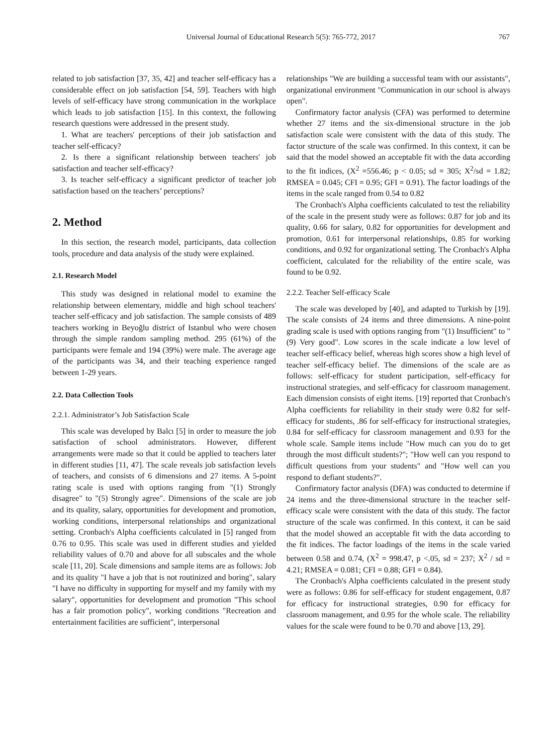Universal Journal of Educational Research 5(5): 765-772, 2017
767
related to job satisfaction [37, 35, 42] and teacher self-efficacy has a considerable effect on job satisfaction [54, 59]. Teachers with high levels of self-efficacy have strong communication in the workplace which leads to job satisfaction [15]. In this context, the following research questions were addressed in the present study.
1. What are teachers' perceptions of their job satisfaction and teacher self-efficacy?
2. Is there a significant relationship between teachers' job satisfaction and teacher self-efficacy?
3. Is teacher self-efficacy a significant predictor of teacher job satisfaction based on the teachers’ perceptions?
2. Method
In this section, the research model, participants, data collection tools, procedure and data analysis of the study were explained.
2.1. Research Model
This study was designed in relational model to examine the relationship between elementary, middle and high school teachers' teacher self-efficacy and job satisfaction. The sample consists of 489 teachers working in Beyoğlu district of Istanbul who were chosen through the simple random sampling method. 295 (61%) of the participants were female and 194 (39%) were male. The average age of the participants was 34, and their teaching experience ranged between 1-29 years.
2.2. Data Collection Tools
2.2.1. Administrator’s Job Satisfaction Scale
This scale was developed by Balcı [5] in order to measure the job satisfaction of school administrators. However, different arrangements were made so that it could be applied to teachers later in different studies [11, 47]. The scale reveals job satisfaction levels of teachers, and consists of 6 dimensions and 27 items. A 5-point rating scale is used with options ranging from "(1) Strongly disagree" to "(5) Strongly agree". Dimensions of the scale are job and its quality, salary, opportunities for development and promotion, working conditions, interpersonal relationships and organizational setting. Cronbach's Alpha coefficients calculated in [5] ranged from 0.76 to 0.95. This scale was used in different studies and yielded reliability values of 0.70 and above for all subscales and the whole scale [11, 20]. Scale dimensions and sample items are as follows: Job and its quality "I have a job that is not routinized and boring", salary "I have no difficulty in supporting for myself and my family with my salary", opportunities for development and promotion "This school has a fair promotion policy", working conditions "Recreation and entertainment facilities are sufficient", interpersonal
relationships "We are building a successful team with our assistants", organizational environment "Communication in our school is always open".
Confirmatory factor analysis (CFA) was performed to determine whether 27 items and the six-dimensional structure in the job satisfaction scale were consistent with the data of this study. The factor structure of the scale was confirmed. In this context, it can be said that the model showed an acceptable fit with the data according to the fit indices, (X<sup>2</sup> =556.46; p < 0.05; sd = 305; X<sup>2</sup>/sd = 1.82; RMSEA = 0.045; CFI = 0.95; GFI = 0.91). The factor loadings of the items in the scale ranged from 0.54 to 0.82
The Cronbach's Alpha coefficients calculated to test the reliability of the scale in the present study were as follows: 0.87 for job and its quality, 0.66 for salary, 0.82 for opportunities for development and promotion, 0.61 for interpersonal relationships, 0.85 for working conditions, and 0.92 for organizational setting. The Cronbach's Alpha coefficient, calculated for the reliability of the entire scale, was found to be 0.92.
2.2.2. Teacher Self-efficacy Scale
The scale was developed by [40], and adapted to Turkish by [19]. The scale consists of 24 items and three dimensions. A nine-point grading scale is used with options ranging from "(1) Insufficient" to "(9) Very good". Low scores in the scale indicate a low level of teacher self-efficacy belief, whereas high scores show a high level of teacher self-efficacy belief. The dimensions of the scale are as follows: self-efficacy for student participation, self-efficacy for instructional strategies, and self-efficacy for classroom management. Each dimension consists of eight items. [19] reported that Cronbach's Alpha coefficients for reliability in their study were 0.82 for self-efficacy for students, .86 for self-efficacy for instructional strategies, 0.84 for self-efficacy for classroom management and 0.93 for the whole scale. Sample items include "How much can you do to get through the most difficult students?"; "How well can you respond to difficult questions from your students" and "How well can you respond to defiant students?".
Confirmatory factor analysis (DFA) was conducted to determine if 24 items and the three-dimensional structure in the teacher self-efficacy scale were consistent with the data of this study. The factor structure of the scale was confirmed. In this context, it can be said that the model showed an acceptable fit with the data according to the fit indices. The factor loadings of the items in the scale varied between 0.58 and 0.74, (X<sup>2</sup> = 998.47, p <.05, sd = 237; X<sup>2</sup> / sd = 4.21; RMSEA = 0.081; CFI = 0.88; GFI = 0.84).
The Cronbach's Alpha coefficients calculated in the present study were as follows: 0.86 for self-efficacy for student engagement, 0.87 for efficacy for instructional strategies, 0.90 for efficacy for classroom management, and 0.95 for the whole scale. The reliability values for the scale were found to be 0.70 and above [13, 29].